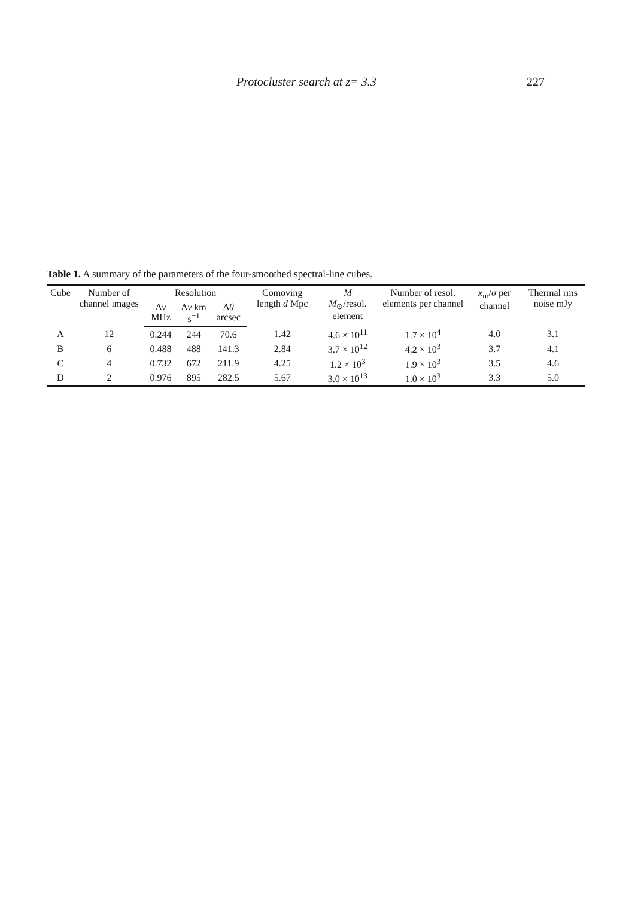Protocluster search at z= 3.3 227
Table 1. A summary of the parameters of the four-smoothed spectral-line cubes.
| Cube | Number of channel images | Resolution | | | Comoving length d Mpc | M M<sub>⊙</sub>/resol. element | Number of resol. elements per channel | x<sub>m</sub>/ σ per channel | Thermal rms noise mJy |
| --- | --- | --- | --- | --- | --- | --- | --- | --- | --- |
| | | Δ ν MHz | Δ v km s<sup>−1</sup> | Δ θ arcsec | | | | | |
| A | 12 | 0.244 | 244 | 70.6 | 1.42 | 4.6 × 10<sup>11</sup> | 1.7 × 10<sup>4</sup> | 4.0 | 3.1 |
| B | 6 | 0.488 | 488 | 141.3 | 2.84 | 3.7 × 10<sup>12</sup> | 4.2 × 10<sup>3</sup> | 3.7 | 4.1 |
| C | 4 | 0.732 | 672 | 211.9 | 4.25 | 1.2 × 10<sup>3</sup> | 1.9 × 10<sup>3</sup> | 3.5 | 4.6 |
| D | 2 | 0.976 | 895 | 282.5 | 5.67 | 3.0 × 10<sup>13</sup> | 1.0 × 10<sup>3</sup> | 3.3 | 5.0 |